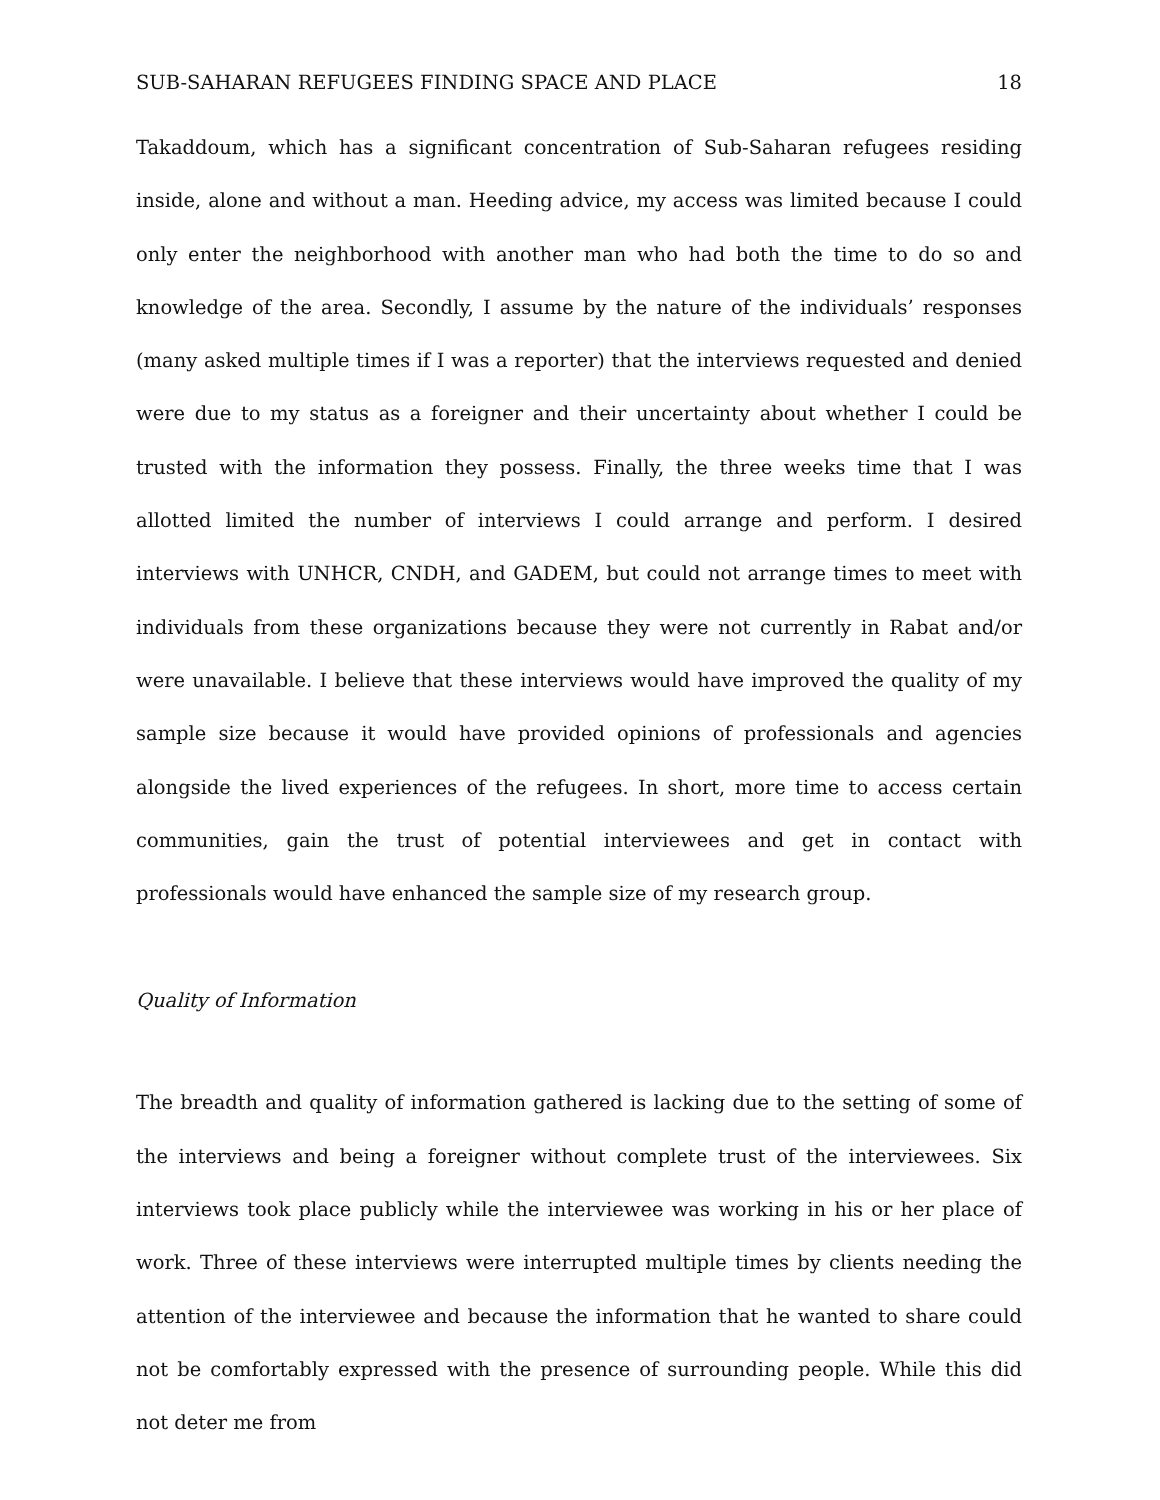SUB-SAHARAN REFUGEES FINDING SPACE AND PLACE 18
Takaddoum, which has a significant concentration of Sub-Saharan refugees residing inside, alone and without a man. Heeding advice, my access was limited because I could only enter the neighborhood with another man who had both the time to do so and knowledge of the area. Secondly, I assume by the nature of the individuals’ responses (many asked multiple times if I was a reporter) that the interviews requested and denied were due to my status as a foreigner and their uncertainty about whether I could be trusted with the information they possess. Finally, the three weeks time that I was allotted limited the number of interviews I could arrange and perform. I desired interviews with UNHCR, CNDH, and GADEM, but could not arrange times to meet with individuals from these organizations because they were not currently in Rabat and/or were unavailable. I believe that these interviews would have improved the quality of my sample size because it would have provided opinions of professionals and agencies alongside the lived experiences of the refugees. In short, more time to access certain communities, gain the trust of potential interviewees and get in contact with professionals would have enhanced the sample size of my research group.
Quality of Information
The breadth and quality of information gathered is lacking due to the setting of some of the interviews and being a foreigner without complete trust of the interviewees. Six interviews took place publicly while the interviewee was working in his or her place of work. Three of these interviews were interrupted multiple times by clients needing the attention of the interviewee and because the information that he wanted to share could not be comfortably expressed with the presence of surrounding people. While this did not deter me from